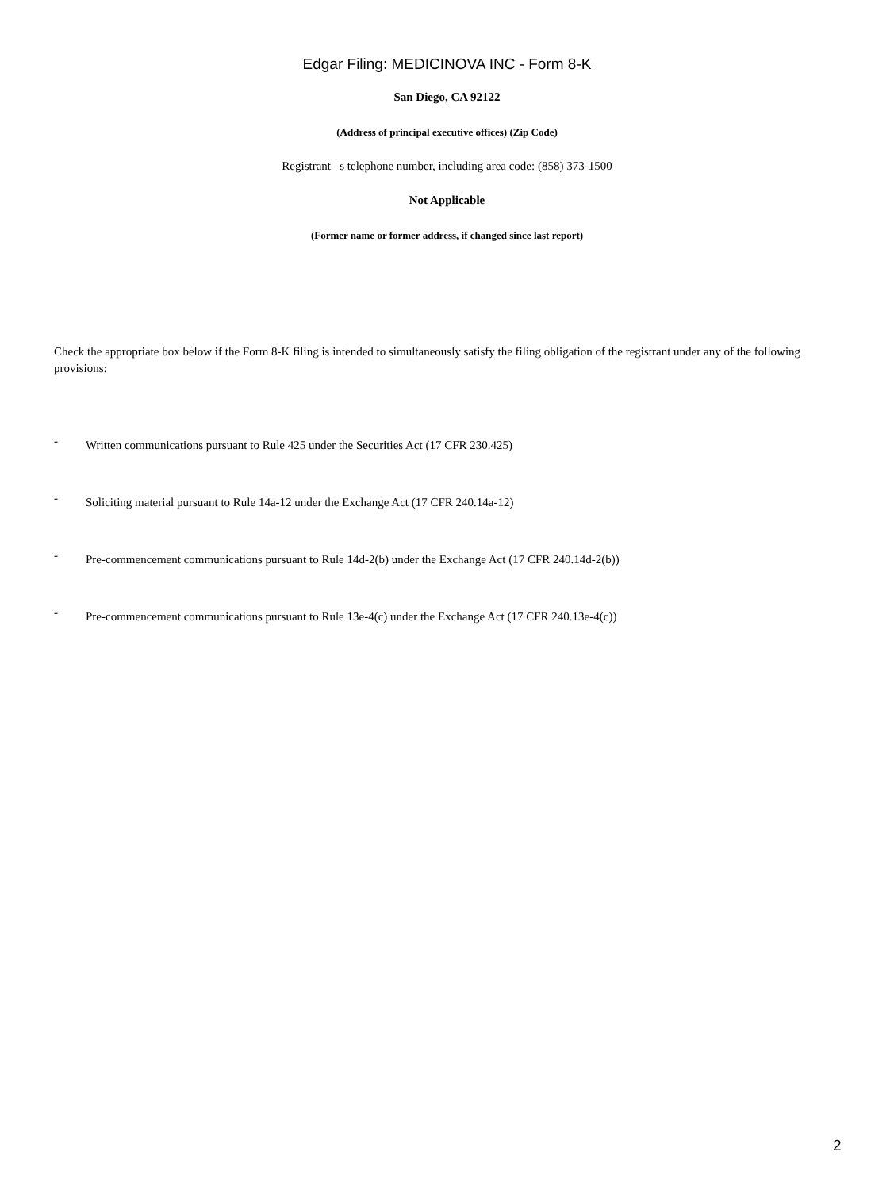Edgar Filing: MEDICINOVA INC - Form 8-K
San Diego, CA 92122
(Address of principal executive offices) (Zip Code)
Registrant s telephone number, including area code: (858) 373-1500
Not Applicable
(Former name or former address, if changed since last report)
Check the appropriate box below if the Form 8-K filing is intended to simultaneously satisfy the filing obligation of the registrant under any of the following provisions:
¨ Written communications pursuant to Rule 425 under the Securities Act (17 CFR 230.425)
¨ Soliciting material pursuant to Rule 14a-12 under the Exchange Act (17 CFR 240.14a-12)
¨ Pre-commencement communications pursuant to Rule 14d-2(b) under the Exchange Act (17 CFR 240.14d-2(b))
¨ Pre-commencement communications pursuant to Rule 13e-4(c) under the Exchange Act (17 CFR 240.13e-4(c))
2